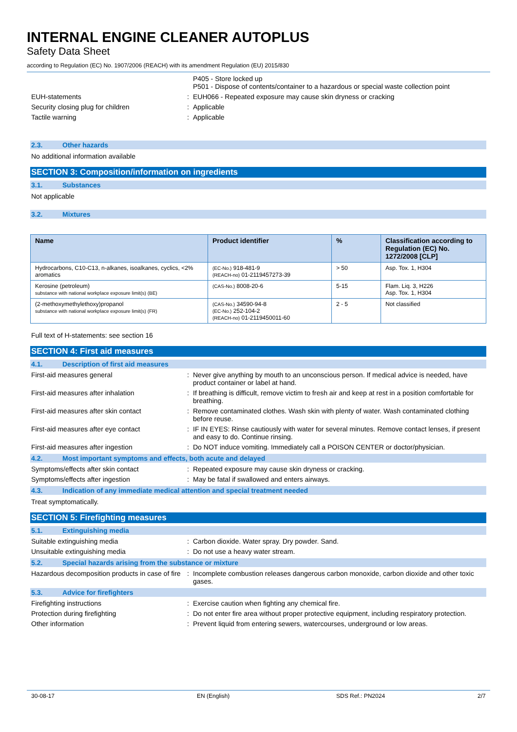INTERNAL ENGINE CLEANER AUTOPLUS
Safety Data Sheet
according to Regulation (EC) No. 1907/2006 (REACH) with its amendment Regulation (EU) 2015/830
P405 - Store locked up
P501 - Dispose of contents/container to a hazardous or special waste collection point
EUH-statements : EUH066 - Repeated exposure may cause skin dryness or cracking
Security closing plug for children : Applicable
Tactile warning : Applicable
2.3. Other hazards
No additional information available
SECTION 3: Composition/information on ingredients
3.1. Substances
Not applicable
3.2. Mixtures
| Name | Product identifier | % | Classification according to Regulation (EC) No. 1272/2008 [CLP] |
| --- | --- | --- | --- |
| Hydrocarbons, C10-C13, n-alkanes, isoalkanes, cyclics, <2% aromatics | (EC-No.) 918-481-9 (REACH-no) 01-2119457273-39 | > 50 | Asp. Tox. 1, H304 |
| Kerosine (petroleum) substance with national workplace exposure limit(s) (BE) | (CAS-No.) 8008-20-6 | 5-15 | Flam. Liq. 3, H226 Asp. Tox. 1, H304 |
| (2-methoxymethylethoxy)propanol substance with national workplace exposure limit(s) (FR) | (CAS-No.) 34590-94-8 (EC-No.) 252-104-2 (REACH-no) 01-2119450011-60 | 2 - 5 | Not classified |
Full text of H-statements: see section 16
SECTION 4: First aid measures
4.1. Description of first aid measures
First-aid measures general : Never give anything by mouth to an unconscious person. If medical advice is needed, have product container or label at hand.
First-aid measures after inhalation : If breathing is difficult, remove victim to fresh air and keep at rest in a position comfortable for breathing.
First-aid measures after skin contact : Remove contaminated clothes. Wash skin with plenty of water. Wash contaminated clothing before reuse.
First-aid measures after eye contact : IF IN EYES: Rinse cautiously with water for several minutes. Remove contact lenses, if present and easy to do. Continue rinsing.
First-aid measures after ingestion : Do NOT induce vomiting. Immediately call a POISON CENTER or doctor/physician.
4.2. Most important symptoms and effects, both acute and delayed
Symptoms/effects after skin contact : Repeated exposure may cause skin dryness or cracking.
Symptoms/effects after ingestion : May be fatal if swallowed and enters airways.
4.3. Indication of any immediate medical attention and special treatment needed
Treat symptomatically.
SECTION 5: Firefighting measures
5.1. Extinguishing media
Suitable extinguishing media : Carbon dioxide. Water spray. Dry powder. Sand.
Unsuitable extinguishing media : Do not use a heavy water stream.
5.2. Special hazards arising from the substance or mixture
Hazardous decomposition products in case of fire
: Incomplete combustion releases dangerous carbon monoxide, carbon dioxide and other toxic gases.
5.3. Advice for firefighters
Firefighting instructions : Exercise caution when fighting any chemical fire.
Protection during firefighting : Do not enter fire area without proper protective equipment, including respiratory protection.
Other information : Prevent liquid from entering sewers, watercourses, underground or low areas.
30-08-17 EN (English) SDS Ref.: PN2024 2/7